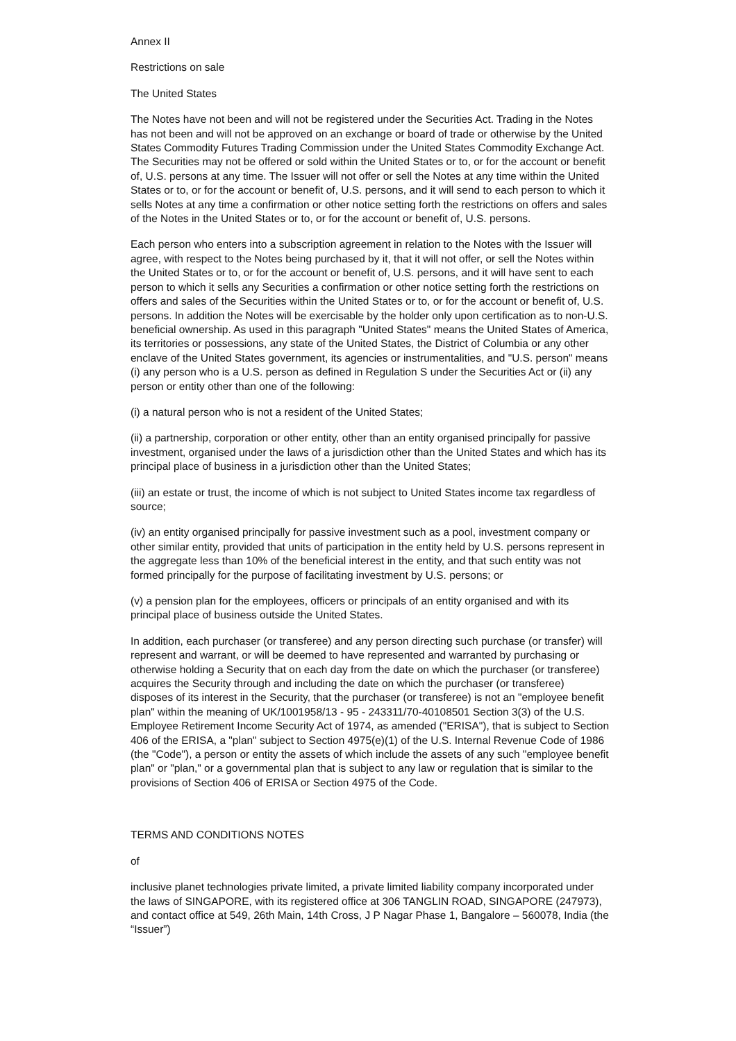Annex II
Restrictions on sale
The United States
The Notes have not been and will not be registered under the Securities Act. Trading in the Notes has not been and will not be approved on an exchange or board of trade or otherwise by the United States Commodity Futures Trading Commission under the United States Commodity Exchange Act. The Securities may not be offered or sold within the United States or to, or for the account or benefit of, U.S. persons at any time. The Issuer will not offer or sell the Notes at any time within the United States or to, or for the account or benefit of, U.S. persons, and it will send to each person to which it sells Notes at any time a confirmation or other notice setting forth the restrictions on offers and sales of the Notes in the United States or to, or for the account or benefit of, U.S. persons.
Each person who enters into a subscription agreement in relation to the Notes with the Issuer will agree, with respect to the Notes being purchased by it, that it will not offer, or sell the Notes within the United States or to, or for the account or benefit of, U.S. persons, and it will have sent to each person to which it sells any Securities a confirmation or other notice setting forth the restrictions on offers and sales of the Securities within the United States or to, or for the account or benefit of, U.S. persons. In addition the Notes will be exercisable by the holder only upon certification as to non-U.S. beneficial ownership. As used in this paragraph "United States" means the United States of America, its territories or possessions, any state of the United States, the District of Columbia or any other enclave of the United States government, its agencies or instrumentalities, and "U.S. person" means (i) any person who is a U.S. person as defined in Regulation S under the Securities Act or (ii) any person or entity other than one of the following:
(i) a natural person who is not a resident of the United States;
(ii) a partnership, corporation or other entity, other than an entity organised principally for passive investment, organised under the laws of a jurisdiction other than the United States and which has its principal place of business in a jurisdiction other than the United States;
(iii) an estate or trust, the income of which is not subject to United States income tax regardless of source;
(iv) an entity organised principally for passive investment such as a pool, investment company or other similar entity, provided that units of participation in the entity held by U.S. persons represent in the aggregate less than 10% of the beneficial interest in the entity, and that such entity was not formed principally for the purpose of facilitating investment by U.S. persons; or
(v) a pension plan for the employees, officers or principals of an entity organised and with its principal place of business outside the United States.
In addition, each purchaser (or transferee) and any person directing such purchase (or transfer) will represent and warrant, or will be deemed to have represented and warranted by purchasing or otherwise holding a Security that on each day from the date on which the purchaser (or transferee) acquires the Security through and including the date on which the purchaser (or transferee) disposes of its interest in the Security, that the purchaser (or transferee) is not an "employee benefit plan" within the meaning of UK/1001958/13 - 95 - 243311/70-40108501 Section 3(3) of the U.S. Employee Retirement Income Security Act of 1974, as amended ("ERISA"), that is subject to Section 406 of the ERISA, a "plan" subject to Section 4975(e)(1) of the U.S. Internal Revenue Code of 1986 (the "Code"), a person or entity the assets of which include the assets of any such "employee benefit plan" or "plan," or a governmental plan that is subject to any law or regulation that is similar to the provisions of Section 406 of ERISA or Section 4975 of the Code.
TERMS AND CONDITIONS NOTES
of
inclusive planet technologies private limited, a private limited liability company incorporated under the laws of SINGAPORE, with its registered office at 306 TANGLIN ROAD, SINGAPORE (247973), and contact office at 549, 26th Main, 14th Cross, J P Nagar Phase 1, Bangalore – 560078, India (the “Issuer”)